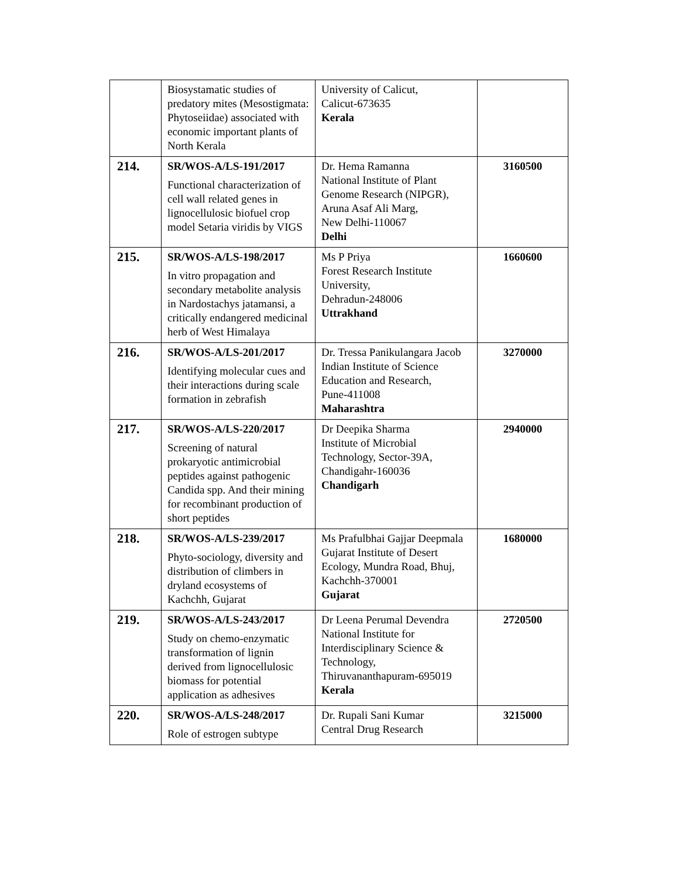| | Biosystamatic studies of predatory mites (Mesostigmata: Phytoseiidae) associated with economic important plants of North Kerala | University of Calicut, Calicut-673635 Kerala | |
| 214. | SR/WOS-A/LS-191/2017 Functional characterization of cell wall related genes in lignocellulosic biofuel crop model Setaria viridis by VIGS | Dr. Hema Ramanna National Institute of Plant Genome Research (NIPGR), Aruna Asaf Ali Marg, New Delhi-110067 Delhi | 3160500 |
| 215. | SR/WOS-A/LS-198/2017 In vitro propagation and secondary metabolite analysis in Nardostachys jatamansi, a critically endangered medicinal herb of West Himalaya | Ms P Priya Forest Research Institute University, Dehradun-248006 Uttrakhand | 1660600 |
| 216. | SR/WOS-A/LS-201/2017 Identifying molecular cues and their interactions during scale formation in zebrafish | Dr. Tressa Panikulangara Jacob Indian Institute of Science Education and Research, Pune-411008 Maharashtra | 3270000 |
| 217. | SR/WOS-A/LS-220/2017 Screening of natural prokaryotic antimicrobial peptides against pathogenic Candida spp. And their mining for recombinant production of short peptides | Dr Deepika Sharma Institute of Microbial Technology, Sector-39A, Chandigahr-160036 Chandigarh | 2940000 |
| 218. | SR/WOS-A/LS-239/2017 Phyto-sociology, diversity and distribution of climbers in dryland ecosystems of Kachchh, Gujarat | Ms Prafulbhai Gajjar Deepmala Gujarat Institute of Desert Ecology, Mundra Road, Bhuj, Kachchh-370001 Gujarat | 1680000 |
| 219. | SR/WOS-A/LS-243/2017 Study on chemo-enzymatic transformation of lignin derived from lignocellulosic biomass for potential application as adhesives | Dr Leena Perumal Devendra National Institute for Interdisciplinary Science & Technology, Thiruvananthapuram-695019 Kerala | 2720500 |
| 220. | SR/WOS-A/LS-248/2017 Role of estrogen subtype | Dr. Rupali Sani Kumar Central Drug Research | 3215000 |